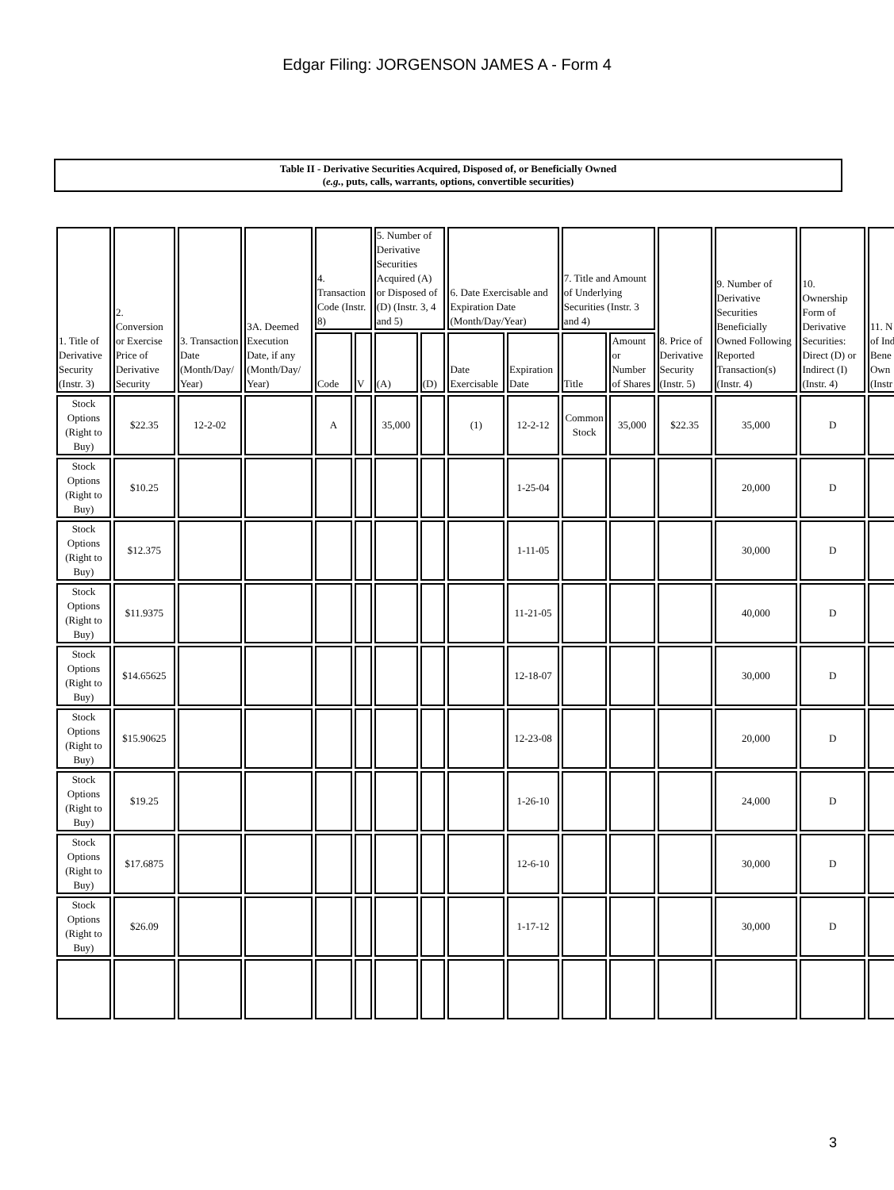Edgar Filing: JORGENSON JAMES A - Form 4
Table II - Derivative Securities Acquired, Disposed of, or Beneficially Owned
(e.g., puts, calls, warrants, options, convertible securities)
| 1. Title of Derivative Security (Instr. 3) | 2. Conversion or Exercise Price of Derivative Security | 3. Transaction Date (Month/Day/ Year) | 3A. Deemed Execution Date, if any (Month/Day/ Year) | 4. Transaction Code (Instr. 8) | | 5. Number of Derivative Securities Acquired (A) or Disposed of (D) (Instr. 3, 4 and 5) | | 6. Date Exercisable and Expiration Date (Month/Day/Year) | | 7. Title and Amount of Underlying Securities (Instr. 3 and 4) | | 8. Price of Derivative Security (Instr. 5) | 9. Number of Derivative Securities Beneficially Owned Following Reported Transaction(s) (Instr. 4) | 10. Ownership Form of Derivative Securities: Direct (D) or Indirect (I) (Instr. 4) | 11. N of Ind Bene Own (Instr |
| --- | --- | --- | --- | --- | --- | --- | --- | --- | --- | --- | --- | --- | --- | --- | --- |
| | | | | Code | V | (A) | (D) | Date Exercisable | Expiration Date | Title | Amount or Number of Shares | | | | |
| Stock Options (Right to Buy) | $22.35 | 12-2-02 | | A | | 35,000 | | (1) | 12-2-12 | Common Stock | 35,000 | $22.35 | 35,000 | D | |
| Stock Options (Right to Buy) | $10.25 | | | | | | | | 1-25-04 | | | | 20,000 | D | |
| Stock Options (Right to Buy) | $12.375 | | | | | | | | 1-11-05 | | | | 30,000 | D | |
| Stock Options (Right to Buy) | $11.9375 | | | | | | | | 11-21-05 | | | | 40,000 | D | |
| Stock Options (Right to Buy) | $14.65625 | | | | | | | | 12-18-07 | | | | 30,000 | D | |
| Stock Options (Right to Buy) | $15.90625 | | | | | | | | 12-23-08 | | | | 20,000 | D | |
| Stock Options (Right to Buy) | $19.25 | | | | | | | | 1-26-10 | | | | 24,000 | D | |
| Stock Options (Right to Buy) | $17.6875 | | | | | | | | 12-6-10 | | | | 30,000 | D | |
| Stock Options (Right to Buy) | $26.09 | | | | | | | | 1-17-12 | | | | 30,000 | D | |
3